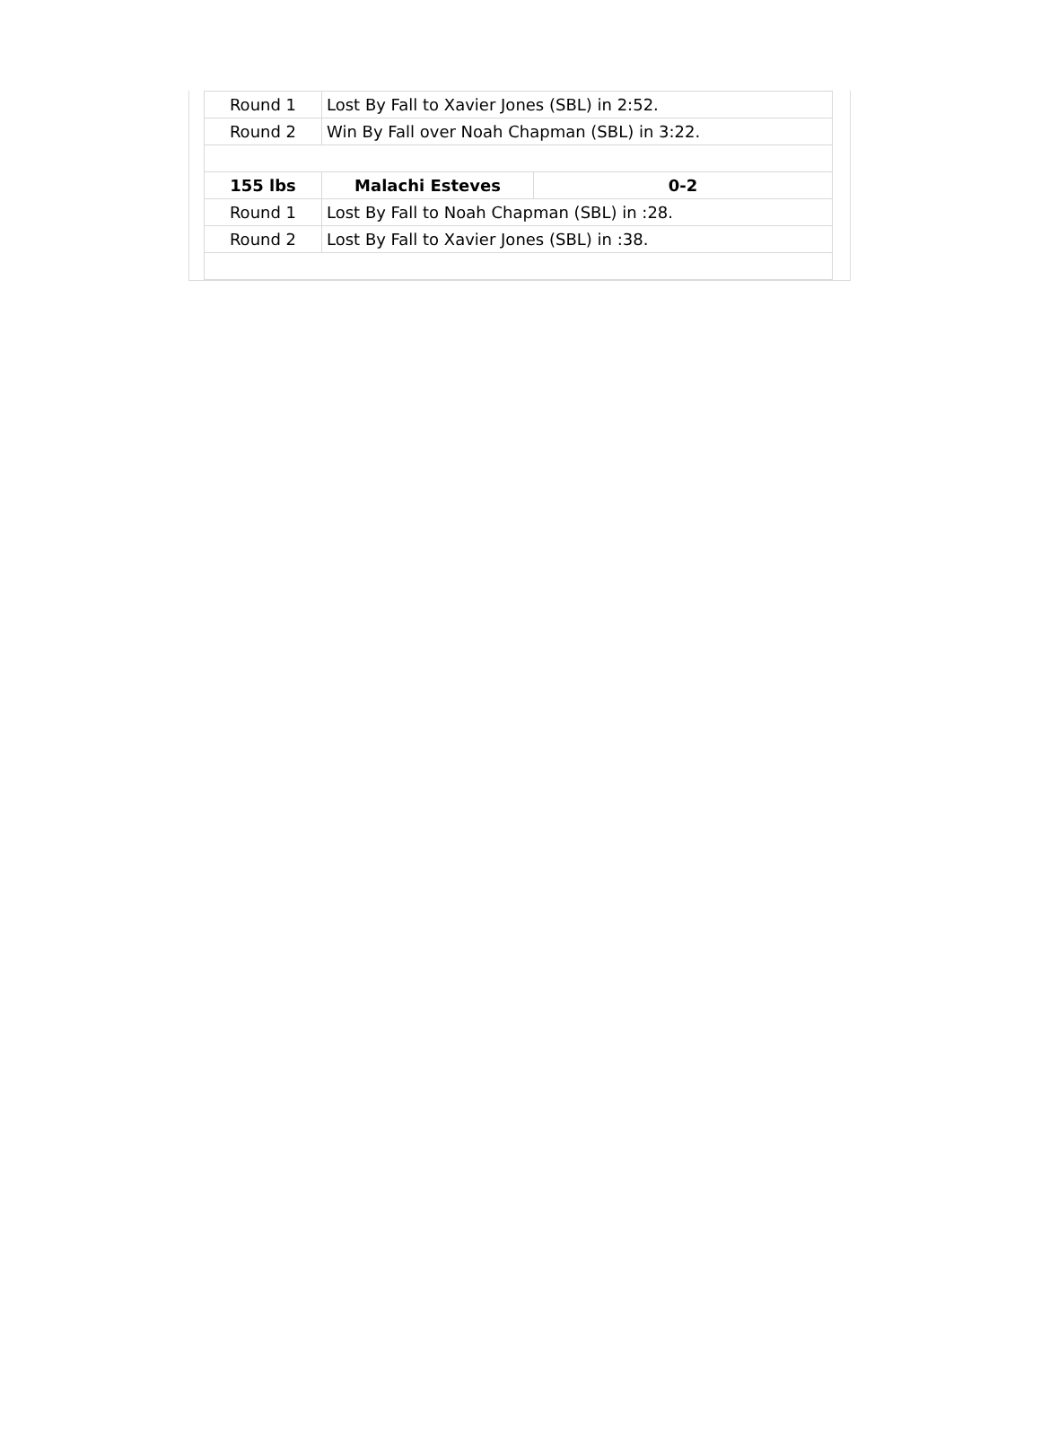| Round 1 | Lost By Fall to Xavier Jones (SBL) in 2:52. | |
| Round 2 | Win By Fall over Noah Chapman (SBL) in 3:22. | |
| 155 lbs | Malachi Esteves | 0-2 |
| Round 1 | Lost By Fall to Noah Chapman (SBL) in :28. | |
| Round 2 | Lost By Fall to Xavier Jones (SBL) in :38. | |